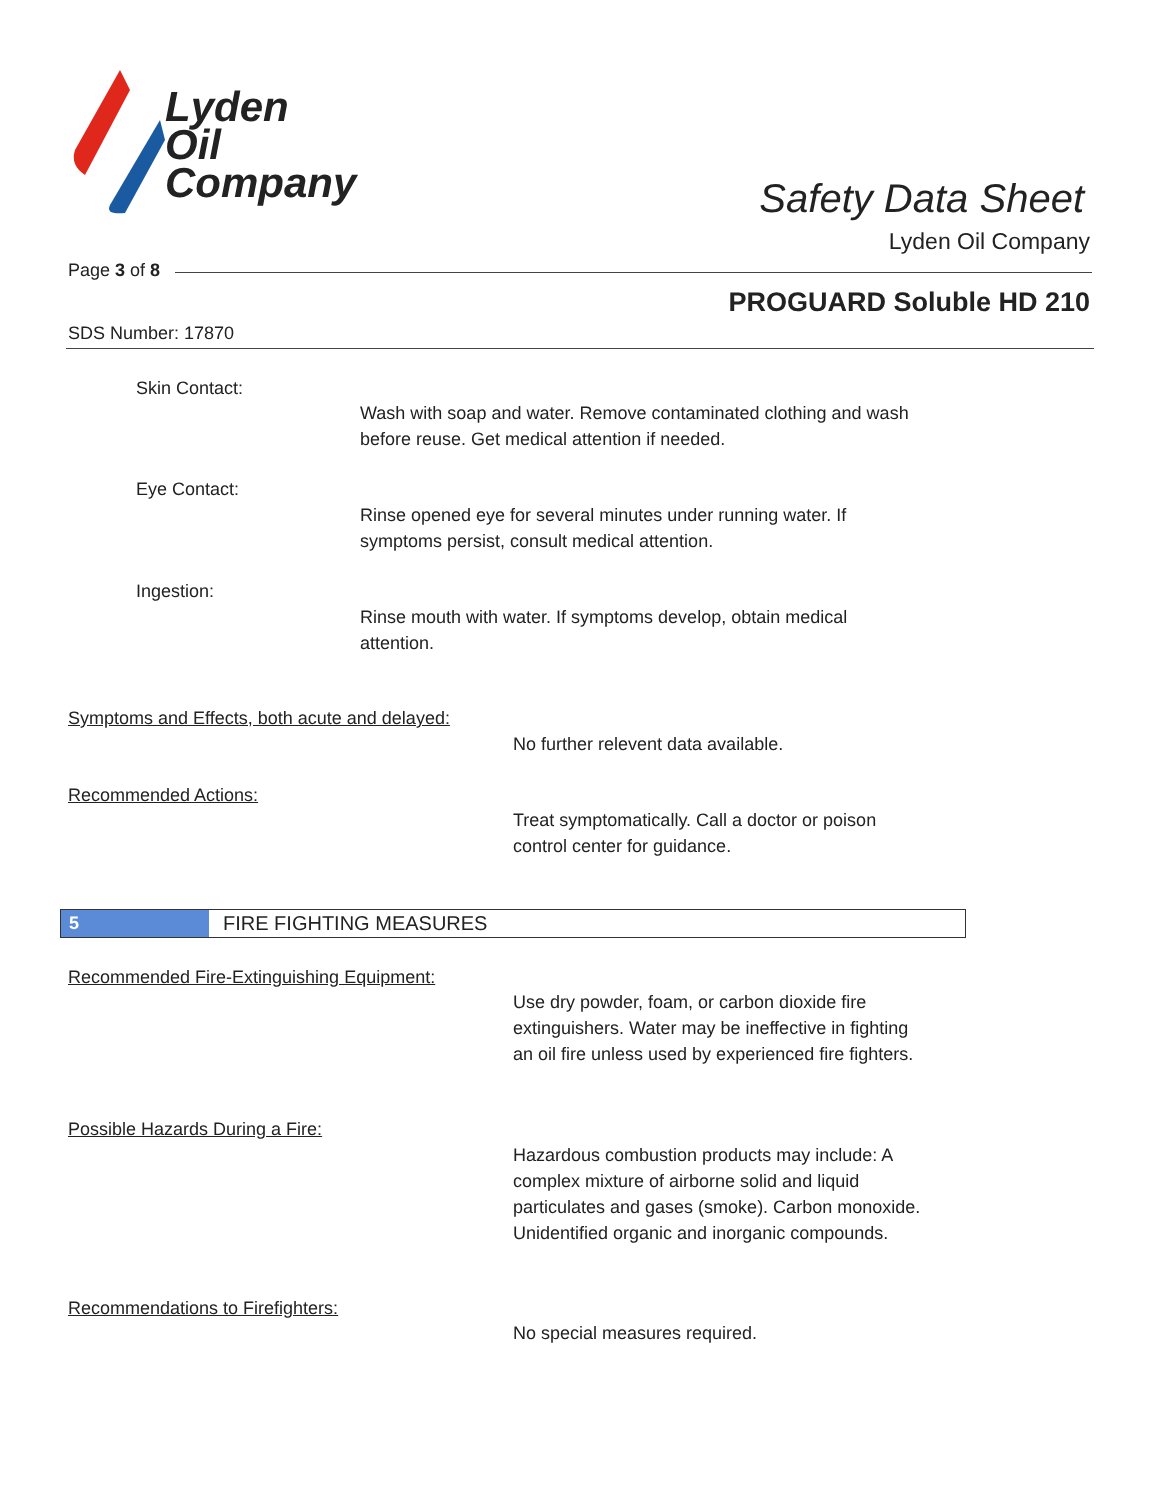Lyden
Oil
Company
Safety Data Sheet
Lyden Oil Company
Page 3 of 8
PROGUARD Soluble HD 210
SDS Number: 17870
Skin Contact:
Wash with soap and water. Remove contaminated clothing and wash
before reuse. Get medical attention if needed.
Eye Contact:
Rinse opened eye for several minutes under running water. If
symptoms persist, consult medical attention.
Ingestion:
Rinse mouth with water. If symptoms develop, obtain medical
attention.
Symptoms and Effects, both acute and delayed:
No further relevent data available.
Recommended Actions:
Treat symptomatically. Call a doctor or poison
control center for guidance.
5 FIRE FIGHTING MEASURES
Recommended Fire-Extinguishing Equipment:
Use dry powder, foam, or carbon dioxide fire
extinguishers. Water may be ineffective in fighting
an oil fire unless used by experienced fire fighters.
Possible Hazards During a Fire:
Hazardous combustion products may include: A
complex mixture of airborne solid and liquid
particulates and gases (smoke). Carbon monoxide.
Unidentified organic and inorganic compounds.
Recommendations to Firefighters:
No special measures required.